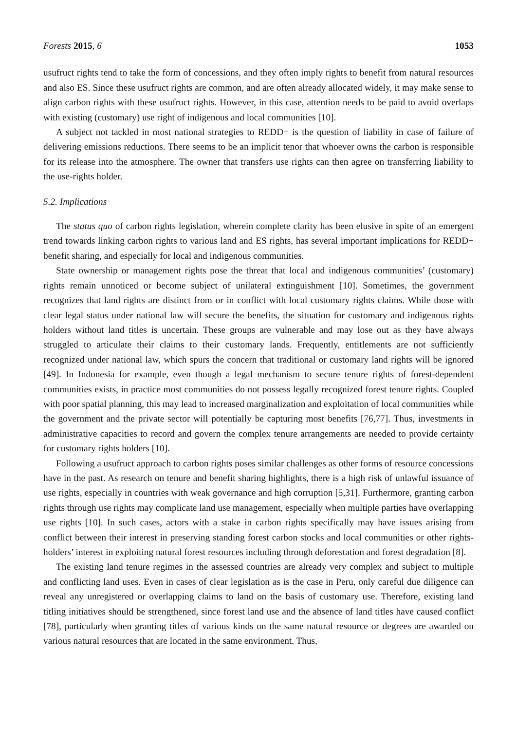Forests 2015, 6 1053
usufruct rights tend to take the form of concessions, and they often imply rights to benefit from natural resources and also ES. Since these usufruct rights are common, and are often already allocated widely, it may make sense to align carbon rights with these usufruct rights. However, in this case, attention needs to be paid to avoid overlaps with existing (customary) use right of indigenous and local communities [10].
A subject not tackled in most national strategies to REDD+ is the question of liability in case of failure of delivering emissions reductions. There seems to be an implicit tenor that whoever owns the carbon is responsible for its release into the atmosphere. The owner that transfers use rights can then agree on transferring liability to the use-rights holder.
5.2. Implications
The status quo of carbon rights legislation, wherein complete clarity has been elusive in spite of an emergent trend towards linking carbon rights to various land and ES rights, has several important implications for REDD+ benefit sharing, and especially for local and indigenous communities.
State ownership or management rights pose the threat that local and indigenous communities’ (customary) rights remain unnoticed or become subject of unilateral extinguishment [10]. Sometimes, the government recognizes that land rights are distinct from or in conflict with local customary rights claims. While those with clear legal status under national law will secure the benefits, the situation for customary and indigenous rights holders without land titles is uncertain. These groups are vulnerable and may lose out as they have always struggled to articulate their claims to their customary lands. Frequently, entitlements are not sufficiently recognized under national law, which spurs the concern that traditional or customary land rights will be ignored [49]. In Indonesia for example, even though a legal mechanism to secure tenure rights of forest-dependent communities exists, in practice most communities do not possess legally recognized forest tenure rights. Coupled with poor spatial planning, this may lead to increased marginalization and exploitation of local communities while the government and the private sector will potentially be capturing most benefits [76,77]. Thus, investments in administrative capacities to record and govern the complex tenure arrangements are needed to provide certainty for customary rights holders [10].
Following a usufruct approach to carbon rights poses similar challenges as other forms of resource concessions have in the past. As research on tenure and benefit sharing highlights, there is a high risk of unlawful issuance of use rights, especially in countries with weak governance and high corruption [5,31]. Furthermore, granting carbon rights through use rights may complicate land use management, especially when multiple parties have overlapping use rights [10]. In such cases, actors with a stake in carbon rights specifically may have issues arising from conflict between their interest in preserving standing forest carbon stocks and local communities or other rights-holders’ interest in exploiting natural forest resources including through deforestation and forest degradation [8].
The existing land tenure regimes in the assessed countries are already very complex and subject to multiple and conflicting land uses. Even in cases of clear legislation as is the case in Peru, only careful due diligence can reveal any unregistered or overlapping claims to land on the basis of customary use. Therefore, existing land titling initiatives should be strengthened, since forest land use and the absence of land titles have caused conflict [78], particularly when granting titles of various kinds on the same natural resource or degrees are awarded on various natural resources that are located in the same environment. Thus,